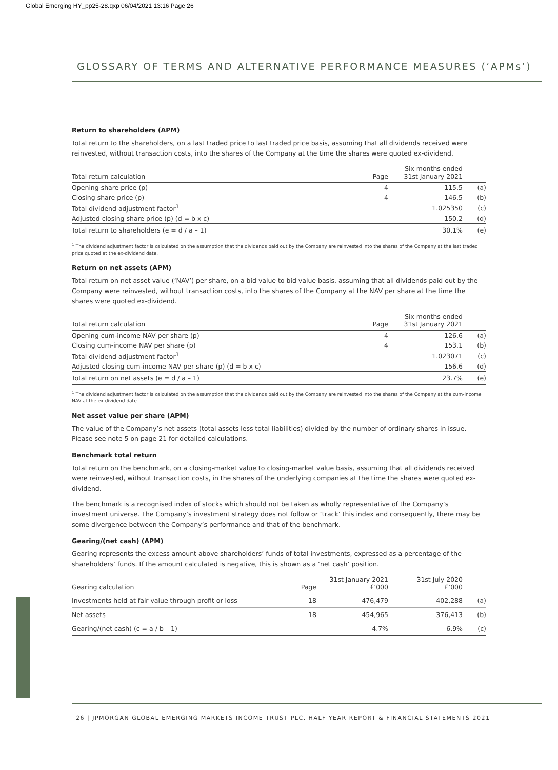Global Emerging HY_pp25-28.qxp 06/04/2021 13:16 Page 26
GLOSSARY OF TERMS AND ALTERNATIVE PERFORMANCE MEASURES (‘APMs’)
Return to shareholders (APM)
Total return to the shareholders, on a last traded price to last traded price basis, assuming that all dividends received were reinvested, without transaction costs, into the shares of the Company at the time the shares were quoted ex-dividend.
| Total return calculation | Page | Six months ended 31st January 2021 | |
| --- | --- | --- | --- |
| Opening share price (p) | 4 | 115.5 | (a) |
| Closing share price (p) | 4 | 146.5 | (b) |
| Total dividend adjustment factor<sup>1</sup> | | 1.025350 | (c) |
| Adjusted closing share price (p) (d = b x c) | | 150.2 | (d) |
| Total return to shareholders (e = d / a – 1) | | 30.1% | (e) |
<sup>1</sup> The dividend adjustment factor is calculated on the assumption that the dividends paid out by the Company are reinvested into the shares of the Company at the last traded price quoted at the ex-dividend date.
Return on net assets (APM)
Total return on net asset value (‘NAV’) per share, on a bid value to bid value basis, assuming that all dividends paid out by the Company were reinvested, without transaction costs, into the shares of the Company at the NAV per share at the time the shares were quoted ex-dividend.
| Total return calculation | Page | Six months ended 31st January 2021 | |
| --- | --- | --- | --- |
| Opening cum-income NAV per share (p) | 4 | 126.6 | (a) |
| Closing cum-income NAV per share (p) | 4 | 153.1 | (b) |
| Total dividend adjustment factor<sup>1</sup> | | 1.023071 | (c) |
| Adjusted closing cum-income NAV per share (p) (d = b x c) | | 156.6 | (d) |
| Total return on net assets (e = d / a – 1) | | 23.7% | (e) |
<sup>1</sup> The dividend adjustment factor is calculated on the assumption that the dividends paid out by the Company are reinvested into the shares of the Company at the cum-income NAV at the ex-dividend date.
Net asset value per share (APM)
The value of the Company’s net assets (total assets less total liabilities) divided by the number of ordinary shares in issue. Please see note 5 on page 21 for detailed calculations.
Benchmark total return
Total return on the benchmark, on a closing-market value to closing-market value basis, assuming that all dividends received were reinvested, without transaction costs, in the shares of the underlying companies at the time the shares were quoted ex-dividend.
The benchmark is a recognised index of stocks which should not be taken as wholly representative of the Company’s investment universe. The Company’s investment strategy does not follow or ‘track’ this index and consequently, there may be some divergence between the Company’s performance and that of the benchmark.
Gearing/(net cash) (APM)
Gearing represents the excess amount above shareholders’ funds of total investments, expressed as a percentage of the shareholders’ funds. If the amount calculated is negative, this is shown as a ‘net cash’ position.
| Gearing calculation | Page | 31st January 2021 £’000 | 31st July 2020 £’000 | |
| --- | --- | --- | --- | --- |
| Investments held at fair value through profit or loss | 18 | 476,479 | 402,288 | (a) |
| Net assets | 18 | 454,965 | 376,413 | (b) |
| Gearing/(net cash) (c = a / b – 1) | | 4.7% | 6.9% | (c) |
26 | JPMORGAN GLOBAL EMERGING MARKETS INCOME TRUST PLC. HALF YEAR REPORT & FINANCIAL STATEMENTS 2021